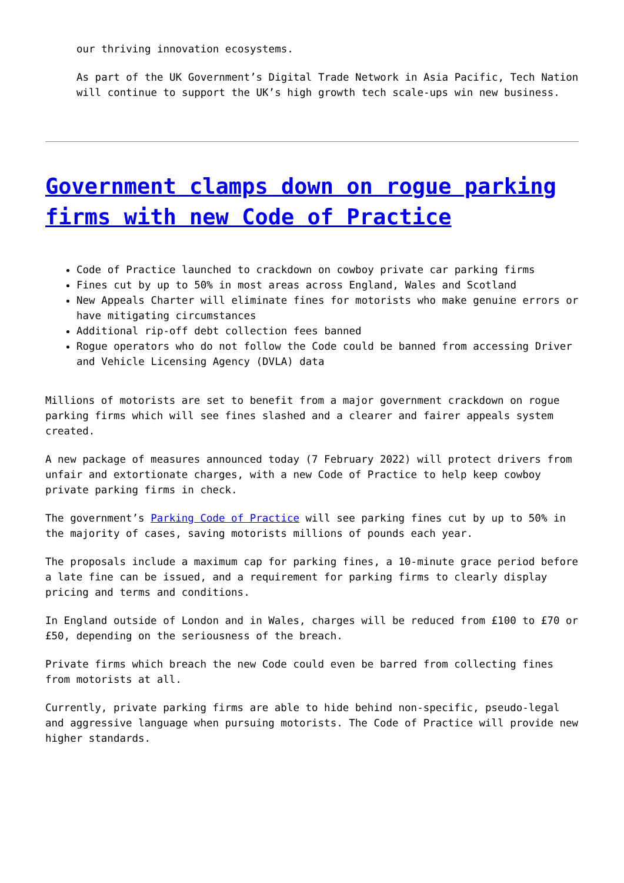our thriving innovation ecosystems.
As part of the UK Government’s Digital Trade Network in Asia Pacific, Tech Nation will continue to support the UK’s high growth tech scale-ups win new business.
Government clamps down on rogue parking firms with new Code of Practice
Code of Practice launched to crackdown on cowboy private car parking firms
Fines cut by up to 50% in most areas across England, Wales and Scotland
New Appeals Charter will eliminate fines for motorists who make genuine errors or have mitigating circumstances
Additional rip-off debt collection fees banned
Rogue operators who do not follow the Code could be banned from accessing Driver and Vehicle Licensing Agency (DVLA) data
Millions of motorists are set to benefit from a major government crackdown on rogue parking firms which will see fines slashed and a clearer and fairer appeals system created.
A new package of measures announced today (7 February 2022) will protect drivers from unfair and extortionate charges, with a new Code of Practice to help keep cowboy private parking firms in check.
The government’s Parking Code of Practice will see parking fines cut by up to 50% in the majority of cases, saving motorists millions of pounds each year.
The proposals include a maximum cap for parking fines, a 10-minute grace period before a late fine can be issued, and a requirement for parking firms to clearly display pricing and terms and conditions.
In England outside of London and in Wales, charges will be reduced from £100 to £70 or £50, depending on the seriousness of the breach.
Private firms which breach the new Code could even be barred from collecting fines from motorists at all.
Currently, private parking firms are able to hide behind non-specific, pseudo-legal and aggressive language when pursuing motorists. The Code of Practice will provide new higher standards.